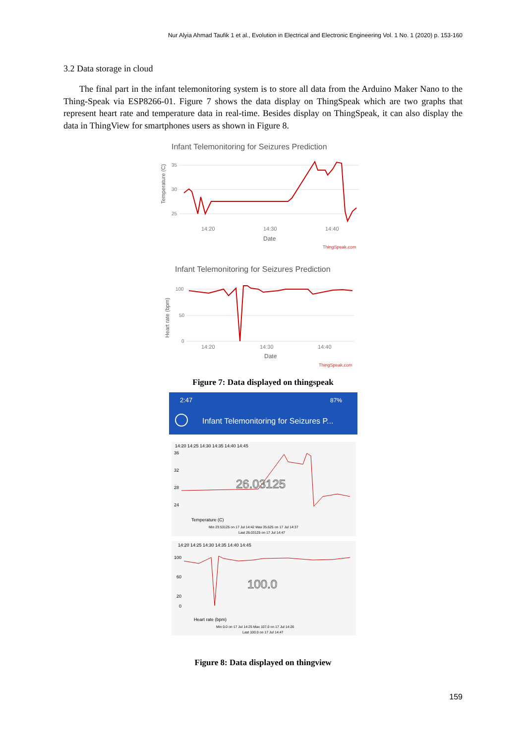Nur Alyia Ahmad Taufik 1 et al., Evolution in Electrical and Electronic Engineering Vol. 1 No. 1 (2020) p. 153-160
3.2 Data storage in cloud
The final part in the infant telemonitoring system is to store all data from the Arduino Maker Nano to the Thing-Speak via ESP8266-01. Figure 7 shows the data display on ThingSpeak which are two graphs that represent heart rate and temperature data in real-time. Besides display on ThingSpeak, it can also display the data in ThingView for smartphones users as shown in Figure 8.
Infant Telemonitoring for Seizures Prediction
35
30
25
14:20
14:30
14:40
Date
ThingSpeak.com
Temperature (C)
Infant Telemonitoring for Seizures Prediction
100
50
0
14:20
14:30
14:40
Date
ThingSpeak.com
Heart rate (bpm)
Figure 7: Data displayed on thingspeak
2:47
87%
Infant Telemonitoring for Seizures P...
14:20 14:25 14:30 14:35 14:40 14:45
36
32
28
24
26.03125
Temperature (C)
Min 23.53125 on 17 Jul 14:42 Max 35.625 on 17 Jul 14:37
Last 26.03125 on 17 Jul 14:47
14:20 14:25 14:30 14:35 14:40 14:45
100
60
20
0
100.0
Heart rate (bpm)
Min 0.0 on 17 Jul 14:25 Max 107.0 on 17 Jul 14:26
Last 100.0 on 17 Jul 14:47
Figure 8: Data displayed on thingview
159